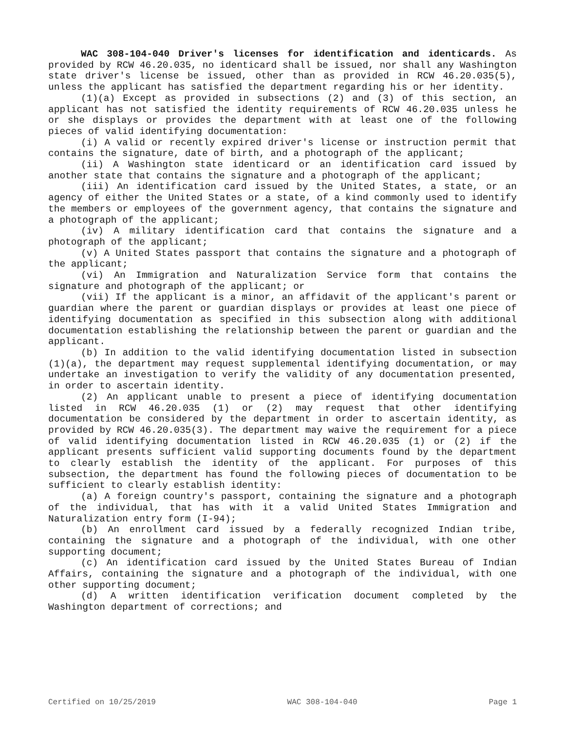WAC 308-104-040 Driver's licenses for identification and identicards. As provided by RCW 46.20.035, no identicard shall be issued, nor shall any Washington state driver's license be issued, other than as provided in RCW 46.20.035(5), unless the applicant has satisfied the department regarding his or her identity.
(1)(a) Except as provided in subsections (2) and (3) of this section, an applicant has not satisfied the identity requirements of RCW 46.20.035 unless he or she displays or provides the department with at least one of the following pieces of valid identifying documentation:
(i) A valid or recently expired driver's license or instruction permit that contains the signature, date of birth, and a photograph of the applicant;
(ii) A Washington state identicard or an identification card issued by another state that contains the signature and a photograph of the applicant;
(iii) An identification card issued by the United States, a state, or an agency of either the United States or a state, of a kind commonly used to identify the members or employees of the government agency, that contains the signature and a photograph of the applicant;
(iv) A military identification card that contains the signature and a photograph of the applicant;
(v) A United States passport that contains the signature and a photograph of the applicant;
(vi) An Immigration and Naturalization Service form that contains the signature and photograph of the applicant; or
(vii) If the applicant is a minor, an affidavit of the applicant's parent or guardian where the parent or guardian displays or provides at least one piece of identifying documentation as specified in this subsection along with additional documentation establishing the relationship between the parent or guardian and the applicant.
(b) In addition to the valid identifying documentation listed in subsection (1)(a), the department may request supplemental identifying documentation, or may undertake an investigation to verify the validity of any documentation presented, in order to ascertain identity.
(2) An applicant unable to present a piece of identifying documentation listed in RCW 46.20.035 (1) or (2) may request that other identifying documentation be considered by the department in order to ascertain identity, as provided by RCW 46.20.035(3). The department may waive the requirement for a piece of valid identifying documentation listed in RCW 46.20.035 (1) or (2) if the applicant presents sufficient valid supporting documents found by the department to clearly establish the identity of the applicant. For purposes of this subsection, the department has found the following pieces of documentation to be sufficient to clearly establish identity:
(a) A foreign country's passport, containing the signature and a photograph of the individual, that has with it a valid United States Immigration and Naturalization entry form (I-94);
(b) An enrollment card issued by a federally recognized Indian tribe, containing the signature and a photograph of the individual, with one other supporting document;
(c) An identification card issued by the United States Bureau of Indian Affairs, containing the signature and a photograph of the individual, with one other supporting document;
(d) A written identification verification document completed by the Washington department of corrections; and
Certified on 10/25/2019 WAC 308-104-040 Page 1